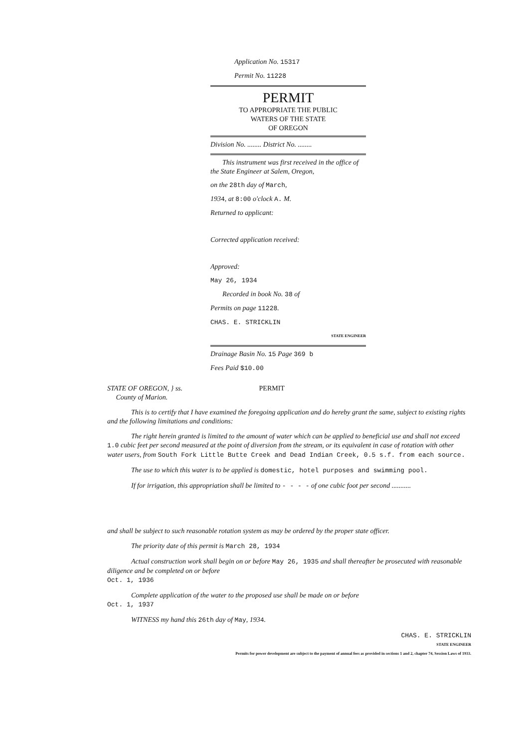Application No. 15317
Permit No. 11228
PERMIT
TO APPROPRIATE THE PUBLIC
WATERS OF THE STATE
OF OREGON
Division No. ........ District No. ........
This instrument was first received in the office of the State Engineer at Salem, Oregon,
on the 28th day of March,
1934, at 8:00 o'clock A. M.
Returned to applicant:
Corrected application received:
Approved:
May 26, 1934
Recorded in book No. 38 of
Permits on page 11228.
CHAS. E. STRICKLIN
STATE ENGINEER
Drainage Basin No. 15 Page 369 b
Fees Paid $10.00
STATE OF OREGON, } ss. PERMIT
County of Marion.
This is to certify that I have examined the foregoing application and do hereby grant the same, subject to existing rights and the following limitations and conditions:
The right herein granted is limited to the amount of water which can be applied to beneficial use and shall not exceed 1.0 cubic feet per second measured at the point of diversion from the stream, or its equivalent in case of rotation with other water users, from South Fork Little Butte Creek and Dead Indian Creek, 0.5 s.f. from each source.
The use to which this water is to be applied is domestic, hotel purposes and swimming pool.
If for irrigation, this appropriation shall be limited to - - - - of one cubic foot per second ...........
and shall be subject to such reasonable rotation system as may be ordered by the proper state officer.
The priority date of this permit is March 28, 1934
Actual construction work shall begin on or before May 26, 1935 and shall thereafter be prosecuted with reasonable diligence and be completed on or before
Oct. 1, 1936
Complete application of the water to the proposed use shall be made on or before
Oct. 1, 1937
WITNESS my hand this 26th day of May, 1934.
CHAS. E. STRICKLIN
STATE ENGINEER
Permits for power development are subject to the payment of annual fees as provided in sections 1 and 2, chapter 74, Session Laws of 1933.